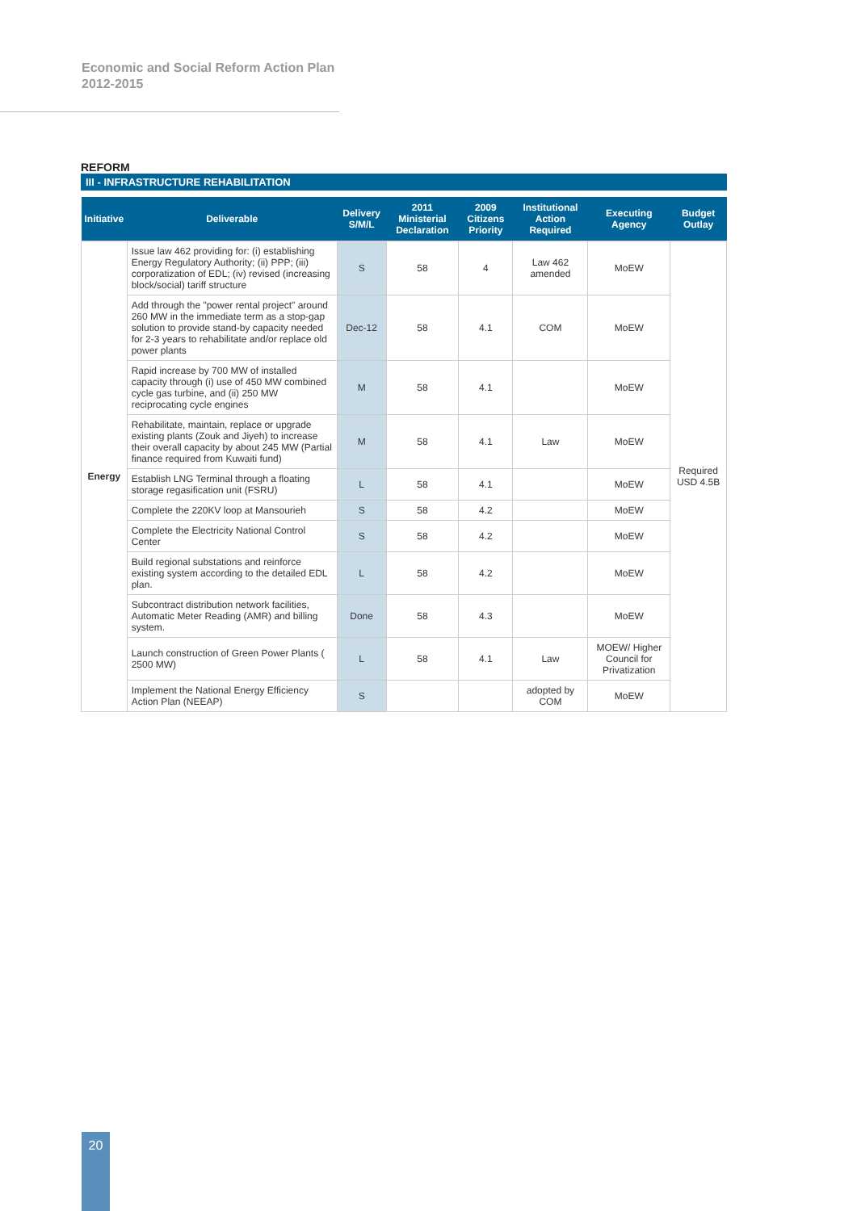Economic and Social Reform Action Plan
2012-2015
REFORM
III - INFRASTRUCTURE REHABILITATION
| Initiative | Deliverable | Delivery S/M/L | 2011 Ministerial Declaration | 2009 Citizens Priority | Institutional Action Required | Executing Agency | Budget Outlay |
| --- | --- | --- | --- | --- | --- | --- | --- |
| Energy | Issue law 462 providing for: (i) establishing Energy Regulatory Authority; (ii) PPP; (iii) corporatization of EDL; (iv) revised (increasing block/social) tariff structure | S | 58 | 4 | Law 462 amended | MoEW | Required USD 4.5B |
| | Add through the "power rental project" around 260 MW in the immediate term as a stop-gap solution to provide stand-by capacity needed for 2-3 years to rehabilitate and/or replace old power plants | Dec-12 | 58 | 4.1 | COM | MoEW | |
| | Rapid increase by 700 MW of installed capacity through (i) use of 450 MW combined cycle gas turbine, and (ii) 250 MW reciprocating cycle engines | M | 58 | 4.1 | | MoEW | |
| | Rehabilitate, maintain, replace or upgrade existing plants (Zouk and Jiyeh) to increase their overall capacity by about 245 MW (Partial finance required from Kuwaiti fund) | M | 58 | 4.1 | Law | MoEW | |
| | Establish LNG Terminal through a floating storage regasification unit (FSRU) | L | 58 | 4.1 | | MoEW | |
| | Complete the 220KV loop at Mansourieh | S | 58 | 4.2 | | MoEW | |
| | Complete the Electricity National Control Center | S | 58 | 4.2 | | MoEW | |
| | Build regional substations and reinforce existing system according to the detailed EDL plan. | L | 58 | 4.2 | | MoEW | |
| | Subcontract distribution network facilities, Automatic Meter Reading (AMR) and billing system. | Done | 58 | 4.3 | | MoEW | |
| | Launch construction of Green Power Plants ( 2500 MW) | L | 58 | 4.1 | Law | MOEW/ Higher Council for Privatization | |
| | Implement the National Energy Efficiency Action Plan (NEEAP) | S | | | adopted by COM | MoEW | |
20